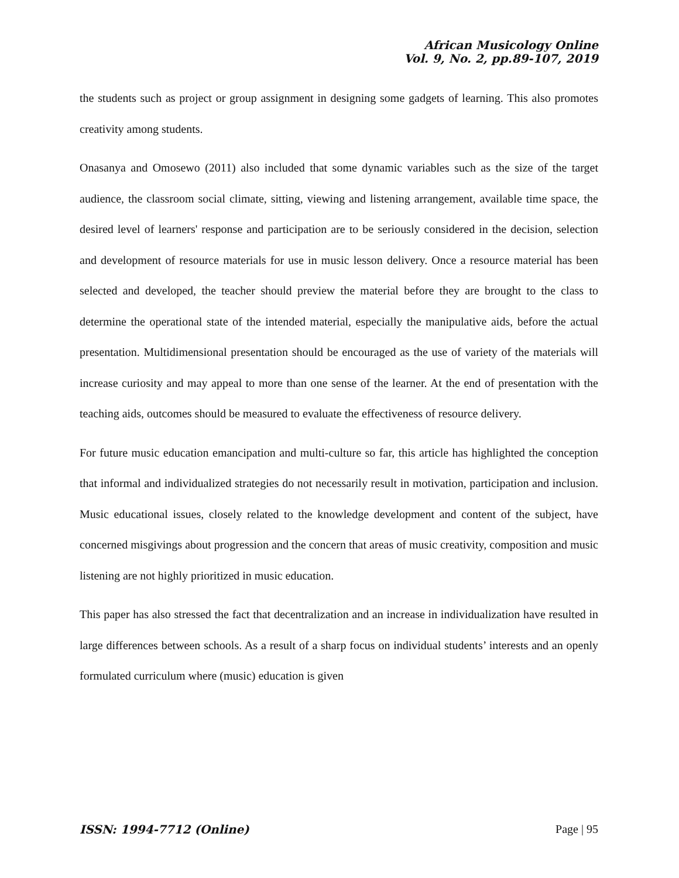African Musicology Online
Vol. 9, No. 2, pp.89-107, 2019
the students such as project or group assignment in designing some gadgets of learning. This also promotes creativity among students.
Onasanya and Omosewo (2011) also included that some dynamic variables such as the size of the target audience, the classroom social climate, sitting, viewing and listening arrangement, available time space, the desired level of learners' response and participation are to be seriously considered in the decision, selection and development of resource materials for use in music lesson delivery. Once a resource material has been selected and developed, the teacher should preview the material before they are brought to the class to determine the operational state of the intended material, especially the manipulative aids, before the actual presentation. Multidimensional presentation should be encouraged as the use of variety of the materials will increase curiosity and may appeal to more than one sense of the learner. At the end of presentation with the teaching aids, outcomes should be measured to evaluate the effectiveness of resource delivery.
For future music education emancipation and multi-culture so far, this article has highlighted the conception that informal and individualized strategies do not necessarily result in motivation, participation and inclusion. Music educational issues, closely related to the knowledge development and content of the subject, have concerned misgivings about progression and the concern that areas of music creativity, composition and music listening are not highly prioritized in music education.
This paper has also stressed the fact that decentralization and an increase in individualization have resulted in large differences between schools. As a result of a sharp focus on individual students’ interests and an openly formulated curriculum where (music) education is given
ISSN: 1994-7712 (Online) Page | 95